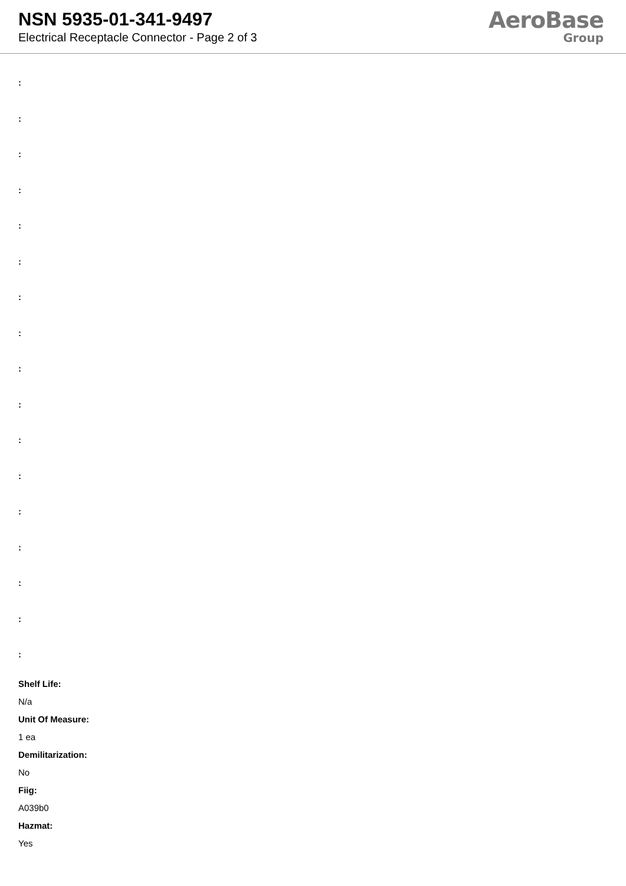NSN 5935-01-341-9497
Electrical Receptacle Connector - Page 2 of 3
AeroBase
Group
:
:
:
:
:
:
:
:
:
:
:
:
:
:
:
:
:
Shelf Life:
N/a
Unit Of Measure:
1 ea
Demilitarization:
No
Fiig:
A039b0
Hazmat:
Yes